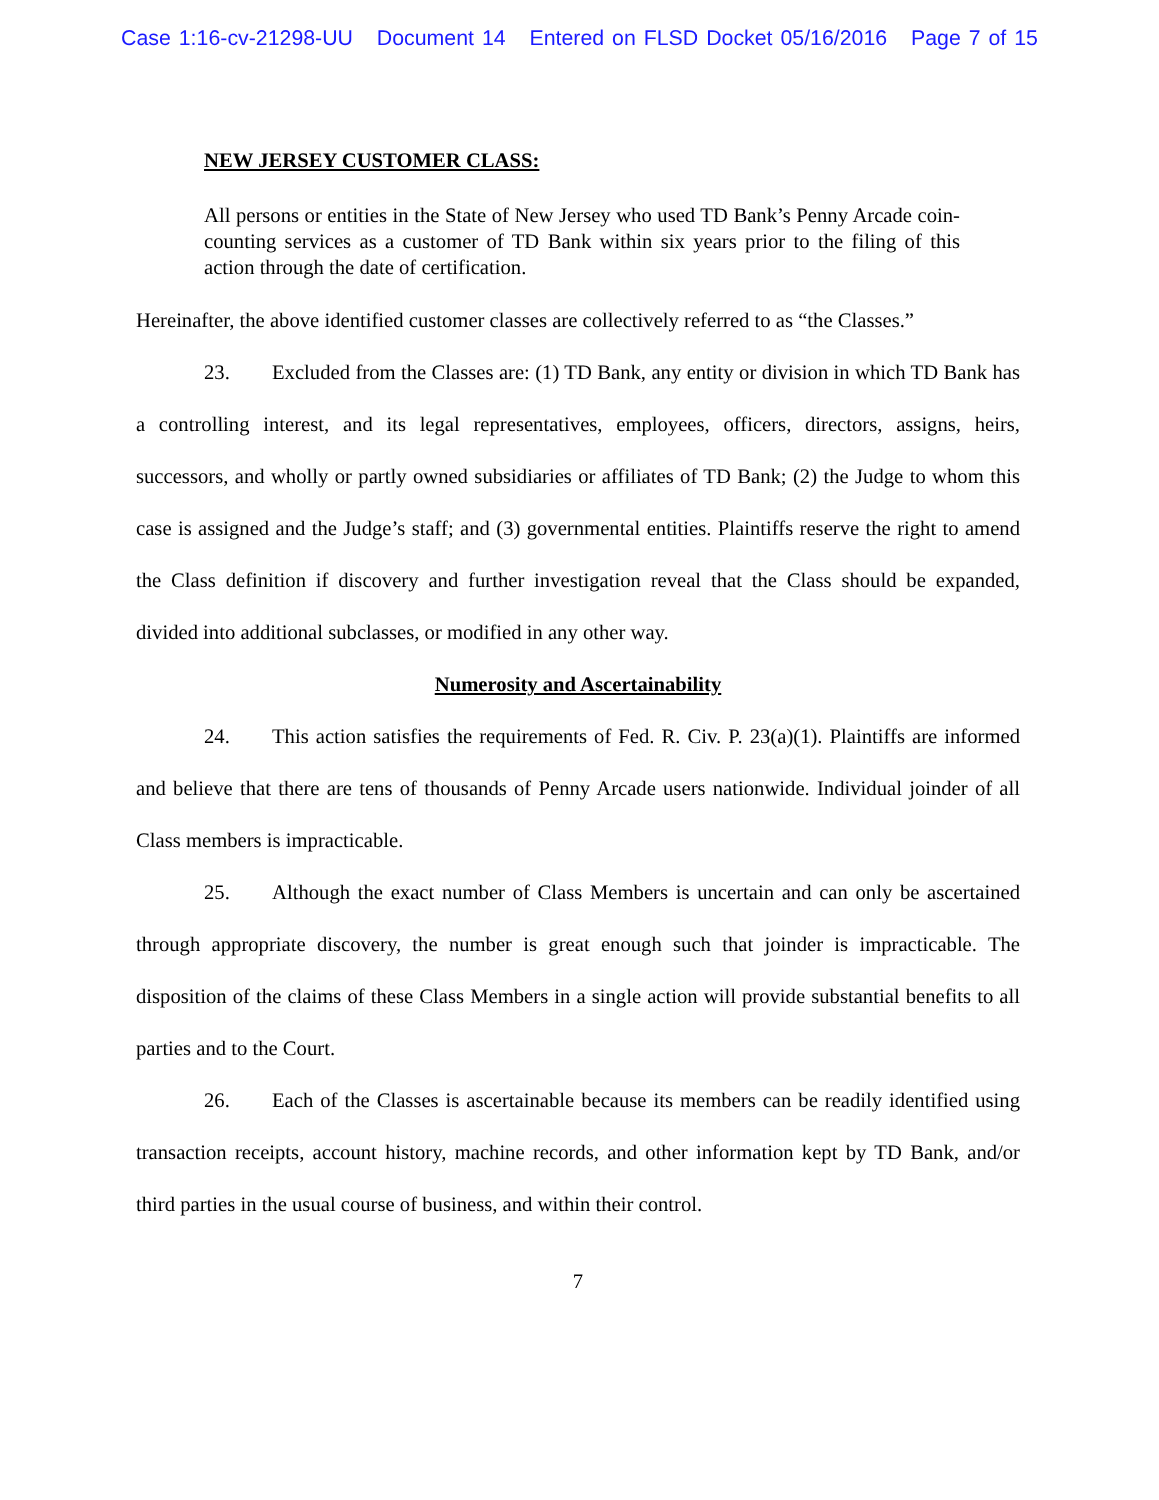Case 1:16-cv-21298-UU Document 14 Entered on FLSD Docket 05/16/2016 Page 7 of 15
NEW JERSEY CUSTOMER CLASS:
All persons or entities in the State of New Jersey who used TD Bank’s Penny Arcade coin-counting services as a customer of TD Bank within six years prior to the filing of this action through the date of certification.
Hereinafter, the above identified customer classes are collectively referred to as “the Classes.”
23. Excluded from the Classes are: (1) TD Bank, any entity or division in which TD Bank has a controlling interest, and its legal representatives, employees, officers, directors, assigns, heirs, successors, and wholly or partly owned subsidiaries or affiliates of TD Bank; (2) the Judge to whom this case is assigned and the Judge’s staff; and (3) governmental entities. Plaintiffs reserve the right to amend the Class definition if discovery and further investigation reveal that the Class should be expanded, divided into additional subclasses, or modified in any other way.
Numerosity and Ascertainability
24. This action satisfies the requirements of Fed. R. Civ. P. 23(a)(1). Plaintiffs are informed and believe that there are tens of thousands of Penny Arcade users nationwide. Individual joinder of all Class members is impracticable.
25. Although the exact number of Class Members is uncertain and can only be ascertained through appropriate discovery, the number is great enough such that joinder is impracticable. The disposition of the claims of these Class Members in a single action will provide substantial benefits to all parties and to the Court.
26. Each of the Classes is ascertainable because its members can be readily identified using transaction receipts, account history, machine records, and other information kept by TD Bank, and/or third parties in the usual course of business, and within their control.
7